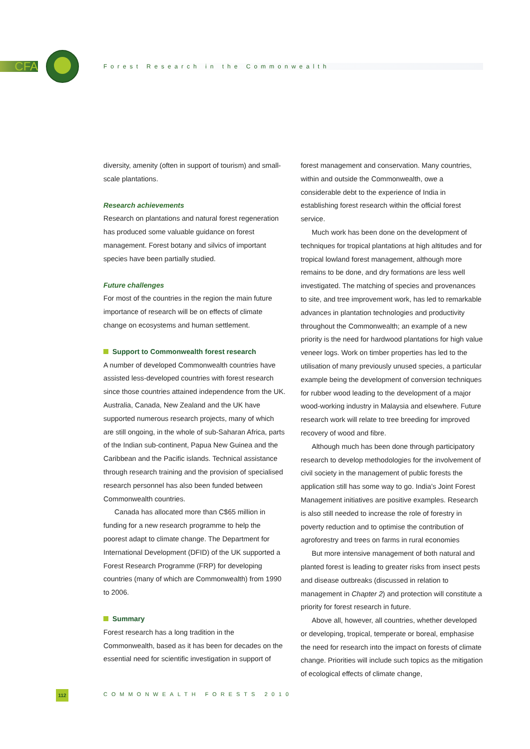CFA Forest Research in the Commonwealth
diversity, amenity (often in support of tourism) and small-scale plantations.
Research achievements
Research on plantations and natural forest regeneration has produced some valuable guidance on forest management. Forest botany and silvics of important species have been partially studied.
Future challenges
For most of the countries in the region the main future importance of research will be on effects of climate change on ecosystems and human settlement.
Support to Commonwealth forest research
A number of developed Commonwealth countries have assisted less-developed countries with forest research since those countries attained independence from the UK. Australia, Canada, New Zealand and the UK have supported numerous research projects, many of which are still ongoing, in the whole of sub-Saharan Africa, parts of the Indian sub-continent, Papua New Guinea and the Caribbean and the Pacific islands. Technical assistance through research training and the provision of specialised research personnel has also been funded between Commonwealth countries.
Canada has allocated more than C$65 million in funding for a new research programme to help the poorest adapt to climate change. The Department for International Development (DFID) of the UK supported a Forest Research Programme (FRP) for developing countries (many of which are Commonwealth) from 1990 to 2006.
Summary
Forest research has a long tradition in the Commonwealth, based as it has been for decades on the essential need for scientific investigation in support of
forest management and conservation. Many countries, within and outside the Commonwealth, owe a considerable debt to the experience of India in establishing forest research within the official forest service.
Much work has been done on the development of techniques for tropical plantations at high altitudes and for tropical lowland forest management, although more remains to be done, and dry formations are less well investigated. The matching of species and provenances to site, and tree improvement work, has led to remarkable advances in plantation technologies and productivity throughout the Commonwealth; an example of a new priority is the need for hardwood plantations for high value veneer logs. Work on timber properties has led to the utilisation of many previously unused species, a particular example being the development of conversion techniques for rubber wood leading to the development of a major wood-working industry in Malaysia and elsewhere. Future research work will relate to tree breeding for improved recovery of wood and fibre.
Although much has been done through participatory research to develop methodologies for the involvement of civil society in the management of public forests the application still has some way to go. India’s Joint Forest Management initiatives are positive examples. Research is also still needed to increase the role of forestry in poverty reduction and to optimise the contribution of agroforestry and trees on farms in rural economies
But more intensive management of both natural and planted forest is leading to greater risks from insect pests and disease outbreaks (discussed in relation to management in Chapter 2) and protection will constitute a priority for forest research in future.
Above all, however, all countries, whether developed or developing, tropical, temperate or boreal, emphasise the need for research into the impact on forests of climate change. Priorities will include such topics as the mitigation of ecological effects of climate change,
112 COMMONWEALTH FORESTS 2010